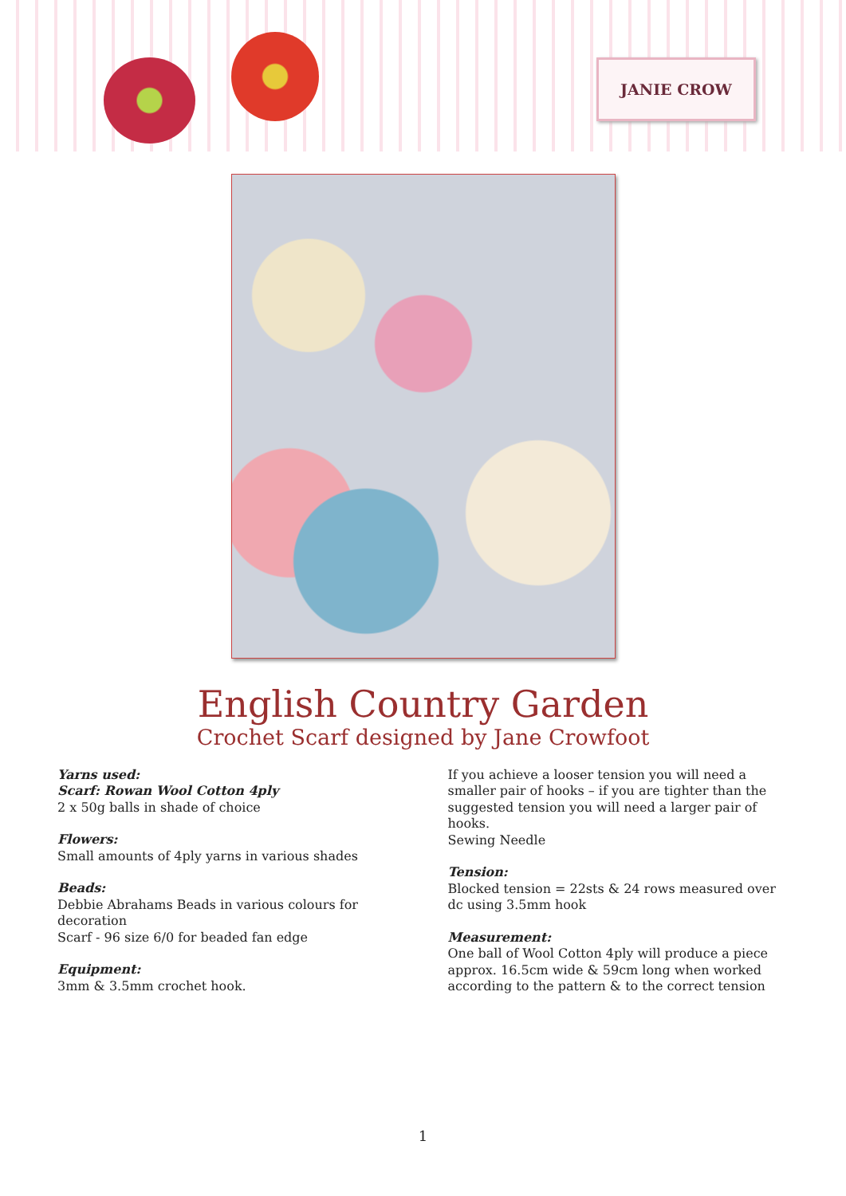JANIE CROW
English Country Garden
Crochet Scarf designed by Jane Crowfoot
Yarns used:
Scarf: Rowan Wool Cotton 4ply
2 x 50g balls in shade of choice
Flowers:
Small amounts of 4ply yarns in various shades
Beads:
Debbie Abrahams Beads in various colours for decoration
Scarf - 96 size 6/0 for beaded fan edge
Equipment:
3mm & 3.5mm crochet hook.
If you achieve a looser tension you will need a smaller pair of hooks – if you are tighter than the suggested tension you will need a larger pair of hooks.
Sewing Needle
Tension:
Blocked tension = 22sts & 24 rows measured over dc using 3.5mm hook
Measurement:
One ball of Wool Cotton 4ply will produce a piece approx. 16.5cm wide & 59cm long when worked according to the pattern & to the correct tension
1